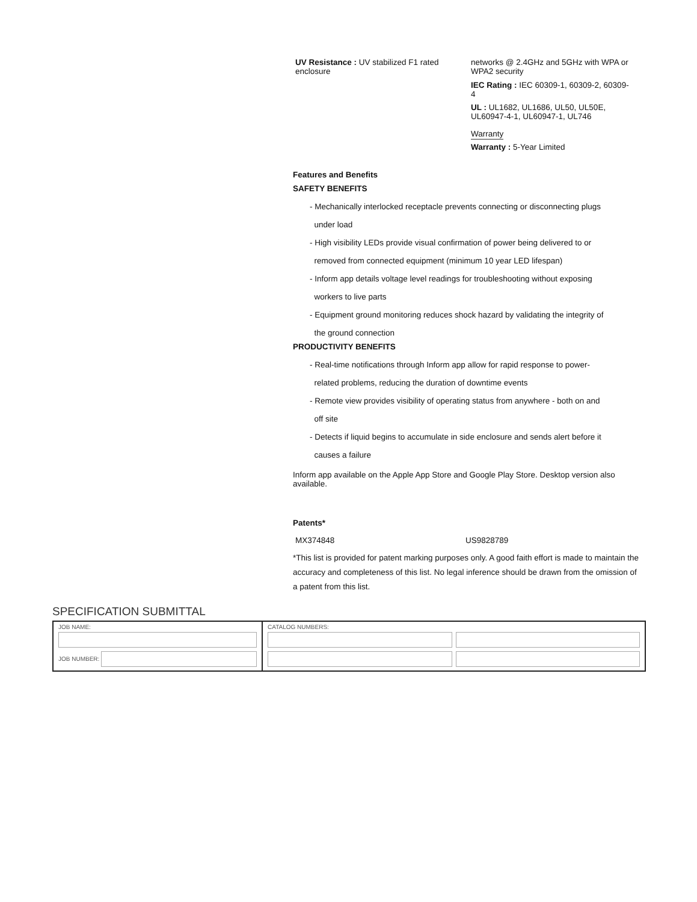UV Resistance : UV stabilized F1 rated enclosure
networks @ 2.4GHz and 5GHz with WPA or WPA2 security
IEC Rating : IEC 60309-1, 60309-2, 60309-4
UL : UL1682, UL1686, UL50, UL50E, UL60947-4-1, UL60947-1, UL746
Warranty
Warranty : 5-Year Limited
Features and Benefits
SAFETY BENEFITS
- Mechanically interlocked receptacle prevents connecting or disconnecting plugs
under load
- High visibility LEDs provide visual confirmation of power being delivered to or
removed from connected equipment (minimum 10 year LED lifespan)
- Inform app details voltage level readings for troubleshooting without exposing
workers to live parts
- Equipment ground monitoring reduces shock hazard by validating the integrity of
the ground connection
PRODUCTIVITY BENEFITS
- Real-time notifications through Inform app allow for rapid response to power-
related problems, reducing the duration of downtime events
- Remote view provides visibility of operating status from anywhere - both on and
off site
- Detects if liquid begins to accumulate in side enclosure and sends alert before it
causes a failure
Inform app available on the Apple App Store and Google Play Store. Desktop version also available.
Patents*
MX374848 US9828789
*This list is provided for patent marking purposes only. A good faith effort is made to maintain the accuracy and completeness of this list. No legal inference should be drawn from the omission of a patent from this list.
SPECIFICATION SUBMITTAL
| JOB NAME: JOB NUMBER: | CATALOG NUMBERS: |